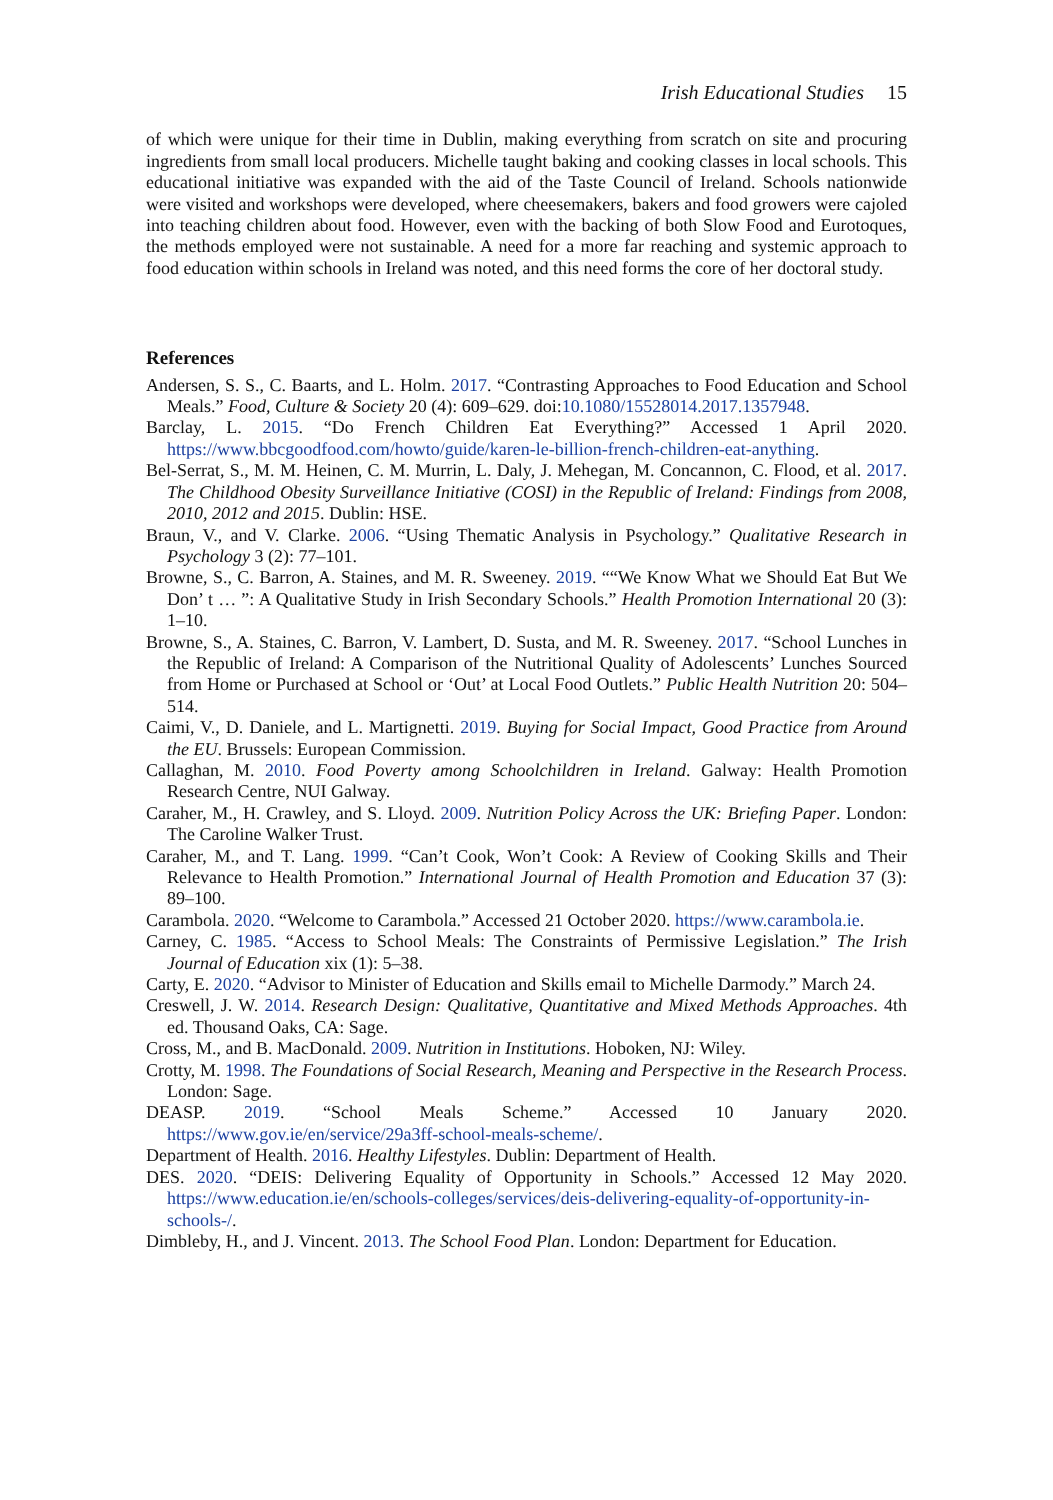Irish Educational Studies 15
of which were unique for their time in Dublin, making everything from scratch on site and procuring ingredients from small local producers. Michelle taught baking and cooking classes in local schools. This educational initiative was expanded with the aid of the Taste Council of Ireland. Schools nationwide were visited and workshops were developed, where cheesemakers, bakers and food growers were cajoled into teaching children about food. However, even with the backing of both Slow Food and Eurotoques, the methods employed were not sustainable. A need for a more far reaching and systemic approach to food education within schools in Ireland was noted, and this need forms the core of her doctoral study.
References
Andersen, S. S., C. Baarts, and L. Holm. 2017. “Contrasting Approaches to Food Education and School Meals.” Food, Culture & Society 20 (4): 609–629. doi:10.1080/15528014.2017.1357948.
Barclay, L. 2015. “Do French Children Eat Everything?” Accessed 1 April 2020. https://www.bbcgoodfood.com/howto/guide/karen-le-billion-french-children-eat-anything.
Bel-Serrat, S., M. M. Heinen, C. M. Murrin, L. Daly, J. Mehegan, M. Concannon, C. Flood, et al. 2017. The Childhood Obesity Surveillance Initiative (COSI) in the Republic of Ireland: Findings from 2008, 2010, 2012 and 2015. Dublin: HSE.
Braun, V., and V. Clarke. 2006. “Using Thematic Analysis in Psychology.” Qualitative Research in Psychology 3 (2): 77–101.
Browne, S., C. Barron, A. Staines, and M. R. Sweeney. 2019. ““We Know What we Should Eat But We Don’ t … ”: A Qualitative Study in Irish Secondary Schools.” Health Promotion International 20 (3): 1–10.
Browne, S., A. Staines, C. Barron, V. Lambert, D. Susta, and M. R. Sweeney. 2017. “School Lunches in the Republic of Ireland: A Comparison of the Nutritional Quality of Adolescents’ Lunches Sourced from Home or Purchased at School or ‘Out’ at Local Food Outlets.” Public Health Nutrition 20: 504–514.
Caimi, V., D. Daniele, and L. Martignetti. 2019. Buying for Social Impact, Good Practice from Around the EU. Brussels: European Commission.
Callaghan, M. 2010. Food Poverty among Schoolchildren in Ireland. Galway: Health Promotion Research Centre, NUI Galway.
Caraher, M., H. Crawley, and S. Lloyd. 2009. Nutrition Policy Across the UK: Briefing Paper. London: The Caroline Walker Trust.
Caraher, M., and T. Lang. 1999. “Can’t Cook, Won’t Cook: A Review of Cooking Skills and Their Relevance to Health Promotion.” International Journal of Health Promotion and Education 37 (3): 89–100.
Carambola. 2020. “Welcome to Carambola.” Accessed 21 October 2020. https://www.carambola.ie.
Carney, C. 1985. “Access to School Meals: The Constraints of Permissive Legislation.” The Irish Journal of Education xix (1): 5–38.
Carty, E. 2020. “Advisor to Minister of Education and Skills email to Michelle Darmody.” March 24.
Creswell, J. W. 2014. Research Design: Qualitative, Quantitative and Mixed Methods Approaches. 4th ed. Thousand Oaks, CA: Sage.
Cross, M., and B. MacDonald. 2009. Nutrition in Institutions. Hoboken, NJ: Wiley.
Crotty, M. 1998. The Foundations of Social Research, Meaning and Perspective in the Research Process. London: Sage.
DEASP. 2019. “School Meals Scheme.” Accessed 10 January 2020. https://www.gov.ie/en/service/29a3ff-school-meals-scheme/.
Department of Health. 2016. Healthy Lifestyles. Dublin: Department of Health.
DES. 2020. “DEIS: Delivering Equality of Opportunity in Schools.” Accessed 12 May 2020. https://www.education.ie/en/schools-colleges/services/deis-delivering-equality-of-opportunity-in-schools-/.
Dimbleby, H., and J. Vincent. 2013. The School Food Plan. London: Department for Education.